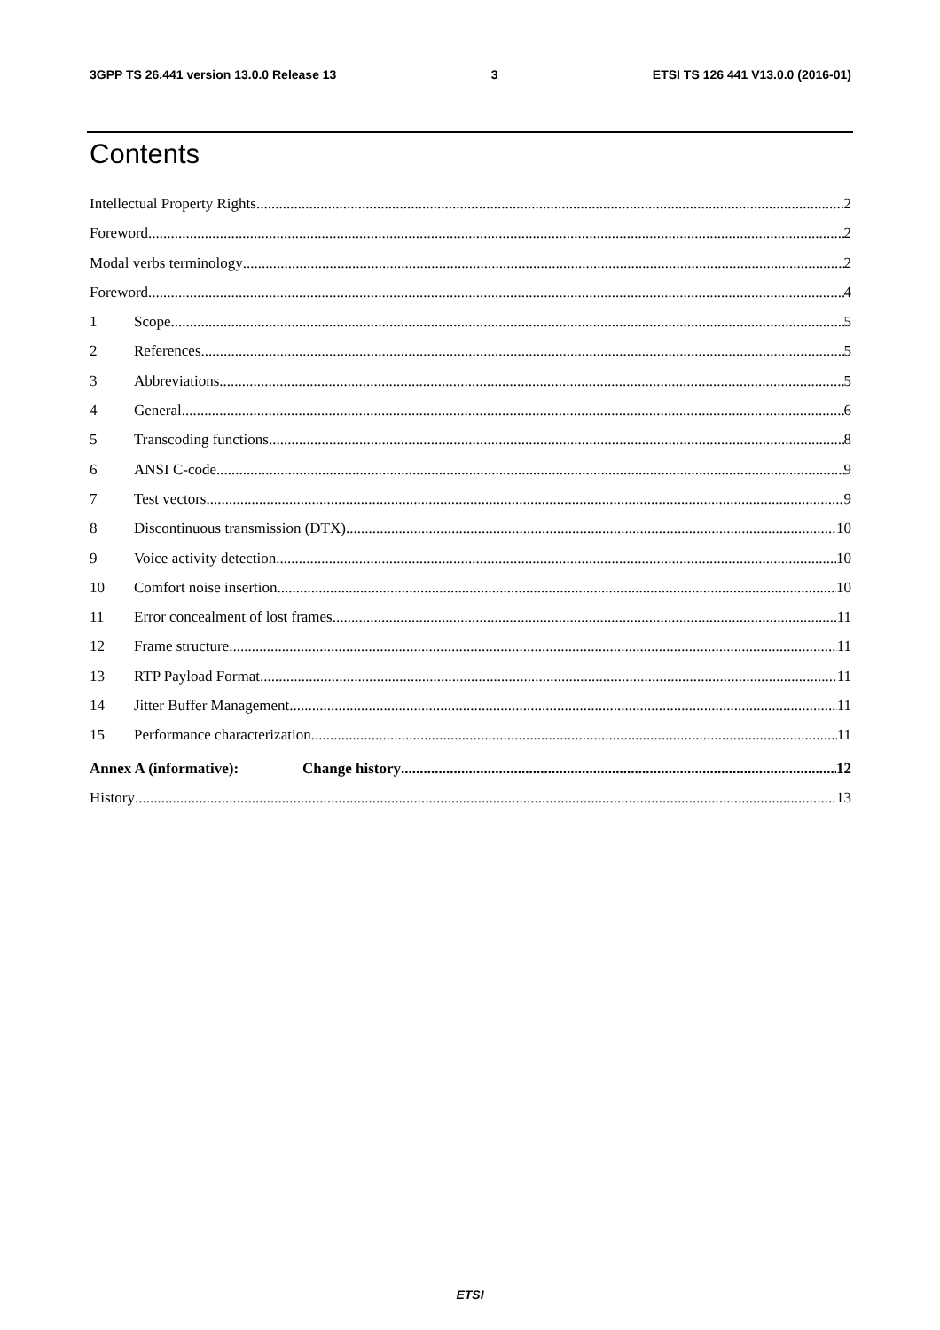3GPP TS 26.441 version 13.0.0 Release 13 3 ETSI TS 126 441 V13.0.0 (2016-01)
Contents
Intellectual Property Rights 2
Foreword 2
Modal verbs terminology 2
Foreword 4
1 Scope 5
2 References 5
3 Abbreviations 5
4 General 6
5 Transcoding functions 8
6 ANSI C-code 9
7 Test vectors 9
8 Discontinuous transmission (DTX) 10
9 Voice activity detection 10
10 Comfort noise insertion 10
11 Error concealment of lost frames 11
12 Frame structure 11
13 RTP Payload Format 11
14 Jitter Buffer Management 11
15 Performance characterization 11
Annex A (informative): Change history 12
History 13
ETSI